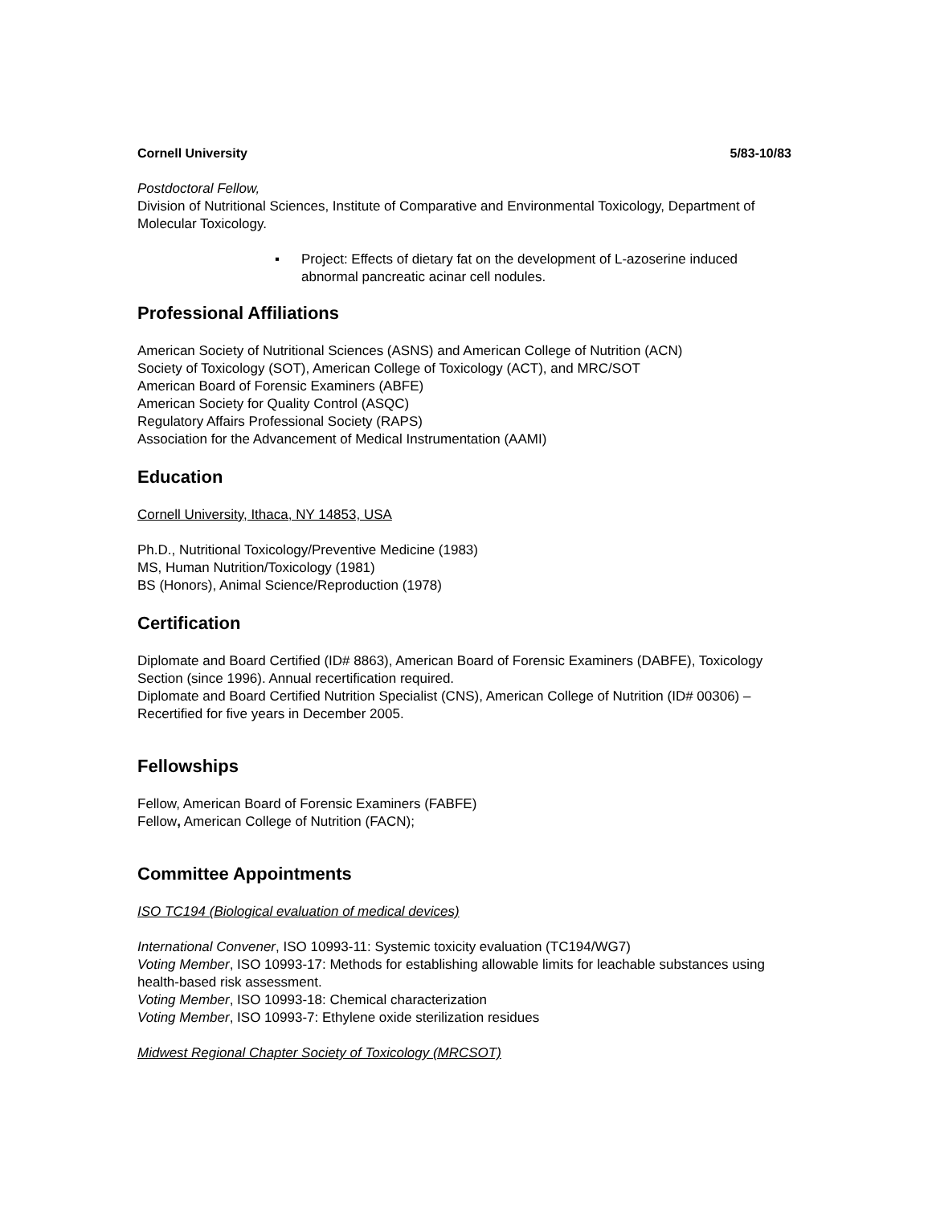Cornell University 5/83-10/83
Postdoctoral Fellow,
Division of Nutritional Sciences, Institute of Comparative and Environmental Toxicology, Department of Molecular Toxicology.
▪ Project: Effects of dietary fat on the development of L-azoserine induced abnormal pancreatic acinar cell nodules.
Professional Affiliations
American Society of Nutritional Sciences (ASNS) and American College of Nutrition (ACN)
Society of Toxicology (SOT), American College of Toxicology (ACT), and MRC/SOT
American Board of Forensic Examiners (ABFE)
American Society for Quality Control (ASQC)
Regulatory Affairs Professional Society (RAPS)
Association for the Advancement of Medical Instrumentation (AAMI)
Education
Cornell University, Ithaca, NY 14853, USA
Ph.D., Nutritional Toxicology/Preventive Medicine (1983)
MS, Human Nutrition/Toxicology (1981)
BS (Honors), Animal Science/Reproduction (1978)
Certification
Diplomate and Board Certified (ID# 8863), American Board of Forensic Examiners (DABFE), Toxicology Section (since 1996). Annual recertification required.
Diplomate and Board Certified Nutrition Specialist (CNS), American College of Nutrition (ID# 00306) – Recertified for five years in December 2005.
Fellowships
Fellow, American Board of Forensic Examiners (FABFE)
Fellow, American College of Nutrition (FACN);
Committee Appointments
ISO TC194 (Biological evaluation of medical devices)
International Convener, ISO 10993-11: Systemic toxicity evaluation (TC194/WG7)
Voting Member, ISO 10993-17: Methods for establishing allowable limits for leachable substances using health-based risk assessment.
Voting Member, ISO 10993-18: Chemical characterization
Voting Member, ISO 10993-7: Ethylene oxide sterilization residues
Midwest Regional Chapter Society of Toxicology (MRCSOT)